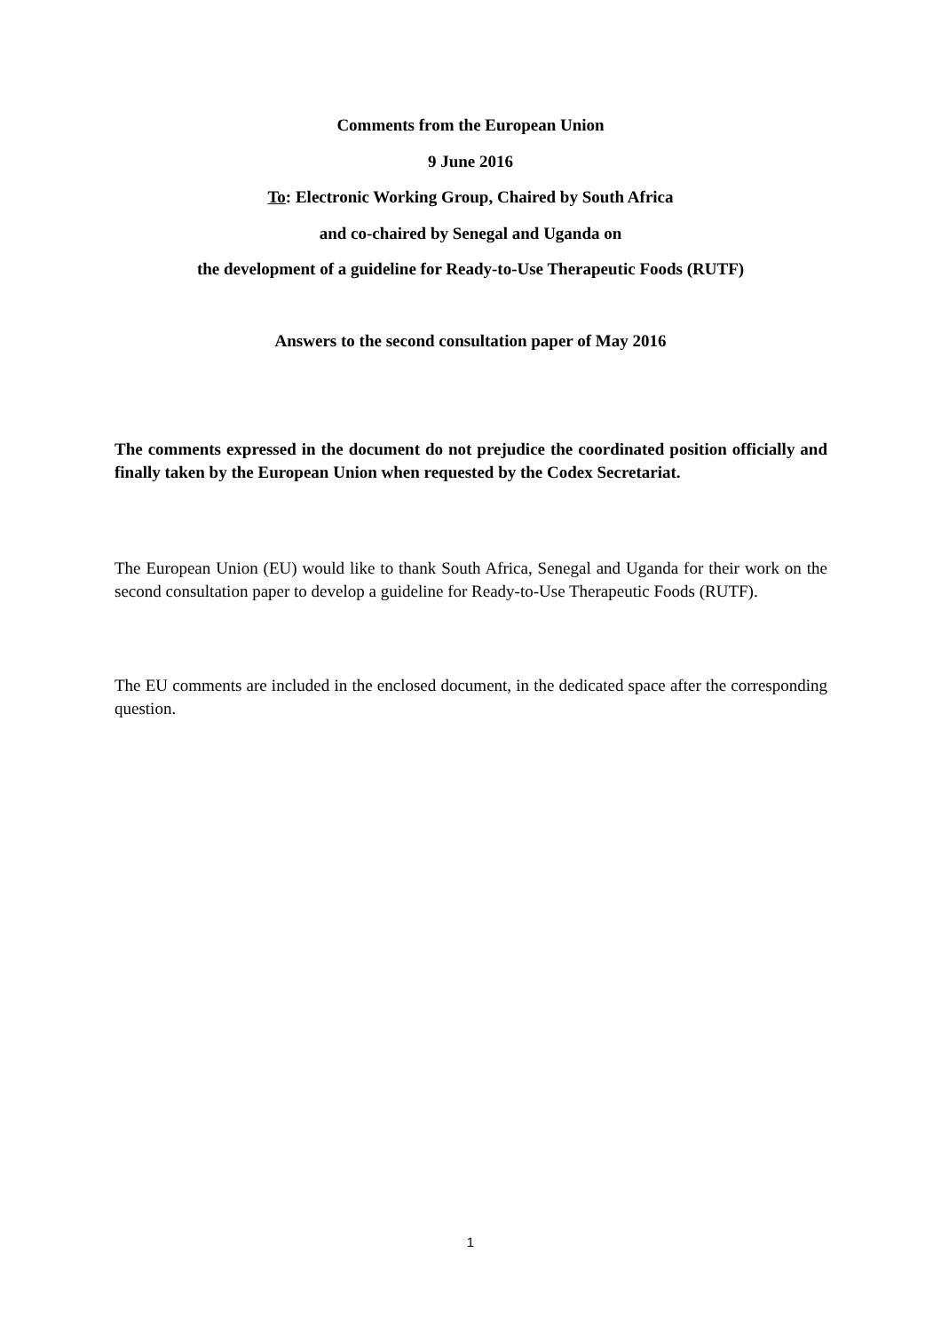Comments from the European Union
9 June 2016
To: Electronic Working Group, Chaired by South Africa
and co-chaired by Senegal and Uganda on
the development of a guideline for Ready-to-Use Therapeutic Foods (RUTF)
Answers to the second consultation paper of May 2016
The comments expressed in the document do not prejudice the coordinated position officially and finally taken by the European Union when requested by the Codex Secretariat.
The European Union (EU) would like to thank South Africa, Senegal and Uganda for their work on the second consultation paper to develop a guideline for Ready-to-Use Therapeutic Foods (RUTF).
The EU comments are included in the enclosed document, in the dedicated space after the corresponding question.
1